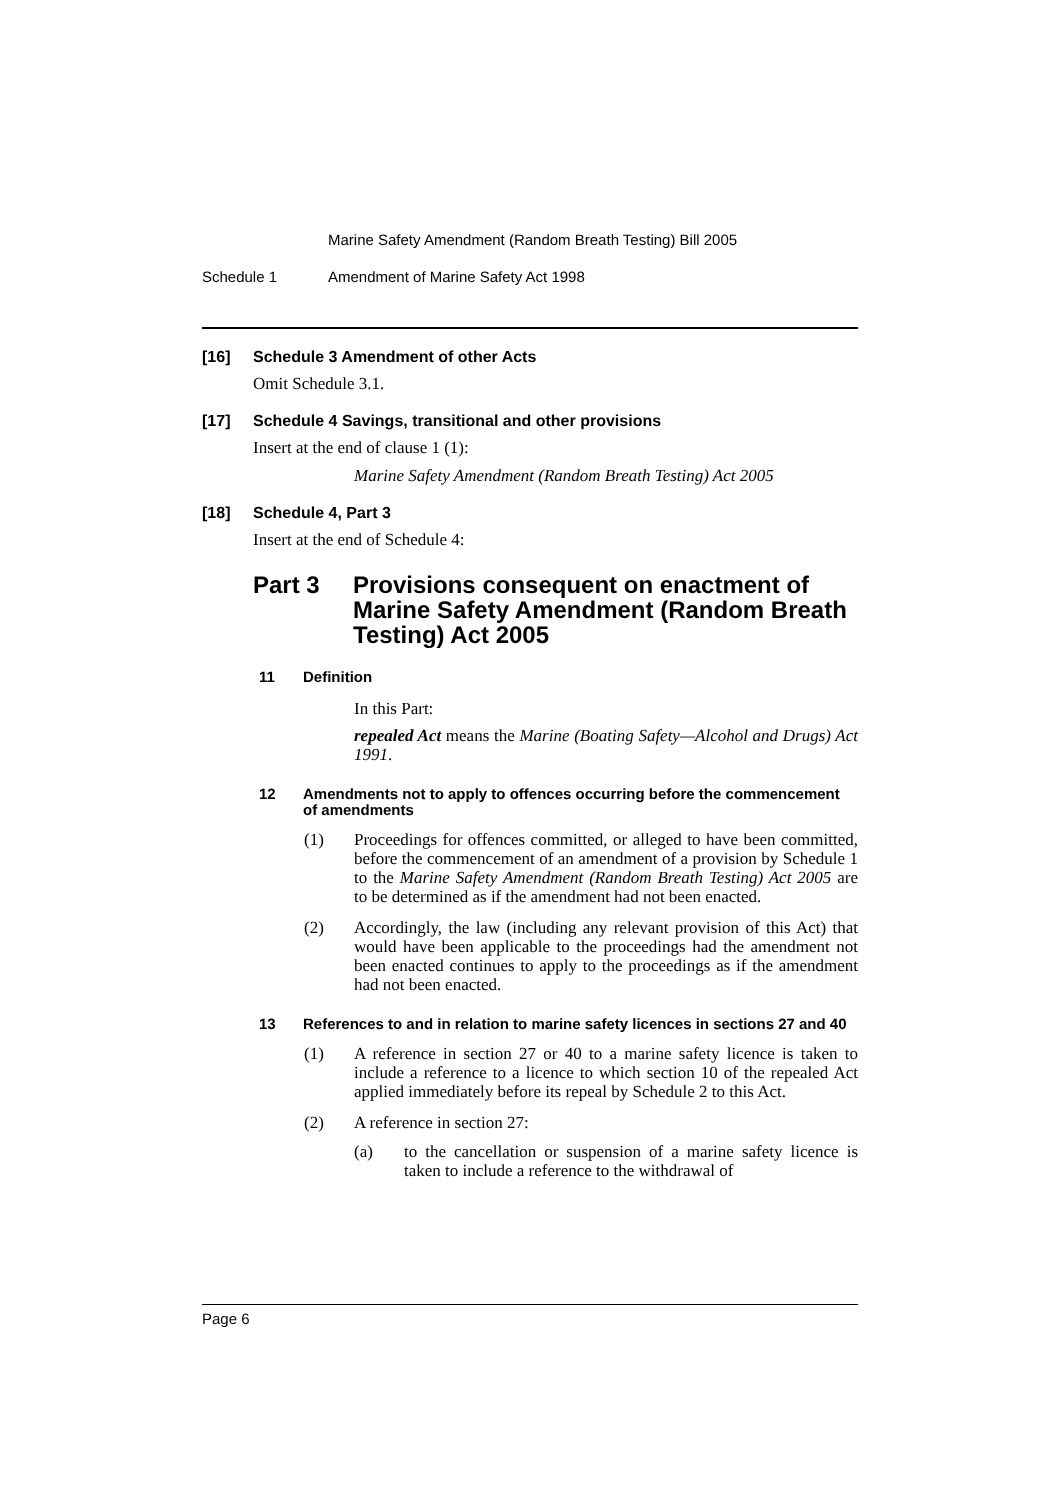Marine Safety Amendment (Random Breath Testing) Bill 2005
Schedule 1 Amendment of Marine Safety Act 1998
[16] Schedule 3 Amendment of other Acts
Omit Schedule 3.1.
[17] Schedule 4 Savings, transitional and other provisions
Insert at the end of clause 1 (1):
Marine Safety Amendment (Random Breath Testing) Act 2005
[18] Schedule 4, Part 3
Insert at the end of Schedule 4:
Part 3 Provisions consequent on enactment of Marine Safety Amendment (Random Breath Testing) Act 2005
11 Definition
In this Part:
repealed Act means the Marine (Boating Safety—Alcohol and Drugs) Act 1991.
12 Amendments not to apply to offences occurring before the commencement of amendments
(1) Proceedings for offences committed, or alleged to have been committed, before the commencement of an amendment of a provision by Schedule 1 to the Marine Safety Amendment (Random Breath Testing) Act 2005 are to be determined as if the amendment had not been enacted.
(2) Accordingly, the law (including any relevant provision of this Act) that would have been applicable to the proceedings had the amendment not been enacted continues to apply to the proceedings as if the amendment had not been enacted.
13 References to and in relation to marine safety licences in sections 27 and 40
(1) A reference in section 27 or 40 to a marine safety licence is taken to include a reference to a licence to which section 10 of the repealed Act applied immediately before its repeal by Schedule 2 to this Act.
(2) A reference in section 27:
(a) to the cancellation or suspension of a marine safety licence is taken to include a reference to the withdrawal of
Page 6